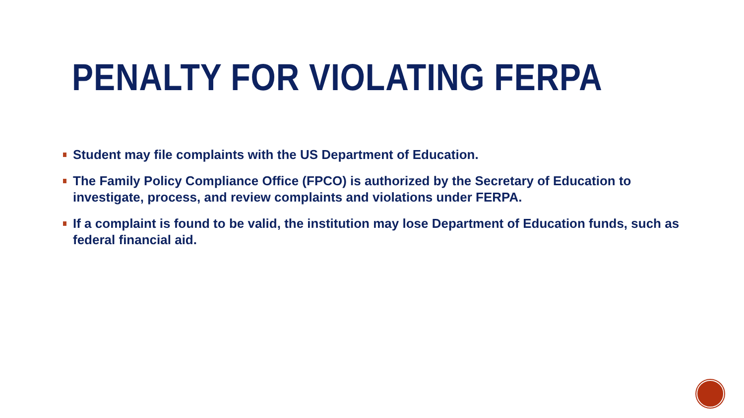PENALTY FOR VIOLATING FERPA
Student may file complaints with the US Department of Education.
The Family Policy Compliance Office (FPCO) is authorized by the Secretary of Education to investigate, process, and review complaints and violations under FERPA.
If a complaint is found to be valid, the institution may lose Department of Education funds, such as federal financial aid.